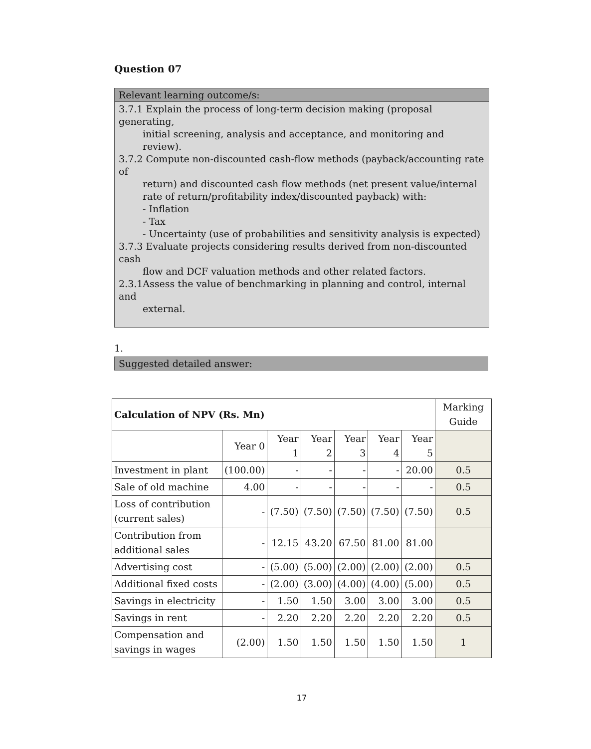Question 07
Relevant learning outcome/s:
3.7.1 Explain the process of long-term decision making (proposal generating,
initial screening, analysis and acceptance, and monitoring and review).
3.7.2 Compute non-discounted cash-flow methods (payback/accounting rate of
return) and discounted cash flow methods (net present value/internal rate of return/profitability index/discounted payback) with:
- Inflation
- Tax
- Uncertainty (use of probabilities and sensitivity analysis is expected)
3.7.3 Evaluate projects considering results derived from non-discounted cash
flow and DCF valuation methods and other related factors.
2.3.1Assess the value of benchmarking in planning and control, internal and
external.
1.
Suggested detailed answer:
| Calculation of NPV (Rs. Mn) | | | | | | | Marking Guide |
| | Year 0 | Year 1 | Year 2 | Year 3 | Year 4 | Year 5 | |
| Investment in plant | (100.00) | - | - | - | - | 20.00 | 0.5 |
| Sale of old machine | 4.00 | - | - | - | - | - | 0.5 |
| Loss of contribution (current sales) | - | (7.50) | (7.50) | (7.50) | (7.50) | (7.50) | 0.5 |
| Contribution from additional sales | - | 12.15 | 43.20 | 67.50 | 81.00 | 81.00 | |
| Advertising cost | - | (5.00) | (5.00) | (2.00) | (2.00) | (2.00) | 0.5 |
| Additional fixed costs | - | (2.00) | (3.00) | (4.00) | (4.00) | (5.00) | 0.5 |
| Savings in electricity | - | 1.50 | 1.50 | 3.00 | 3.00 | 3.00 | 0.5 |
| Savings in rent | - | 2.20 | 2.20 | 2.20 | 2.20 | 2.20 | 0.5 |
| Compensation and savings in wages | (2.00) | 1.50 | 1.50 | 1.50 | 1.50 | 1.50 | 1 |
17